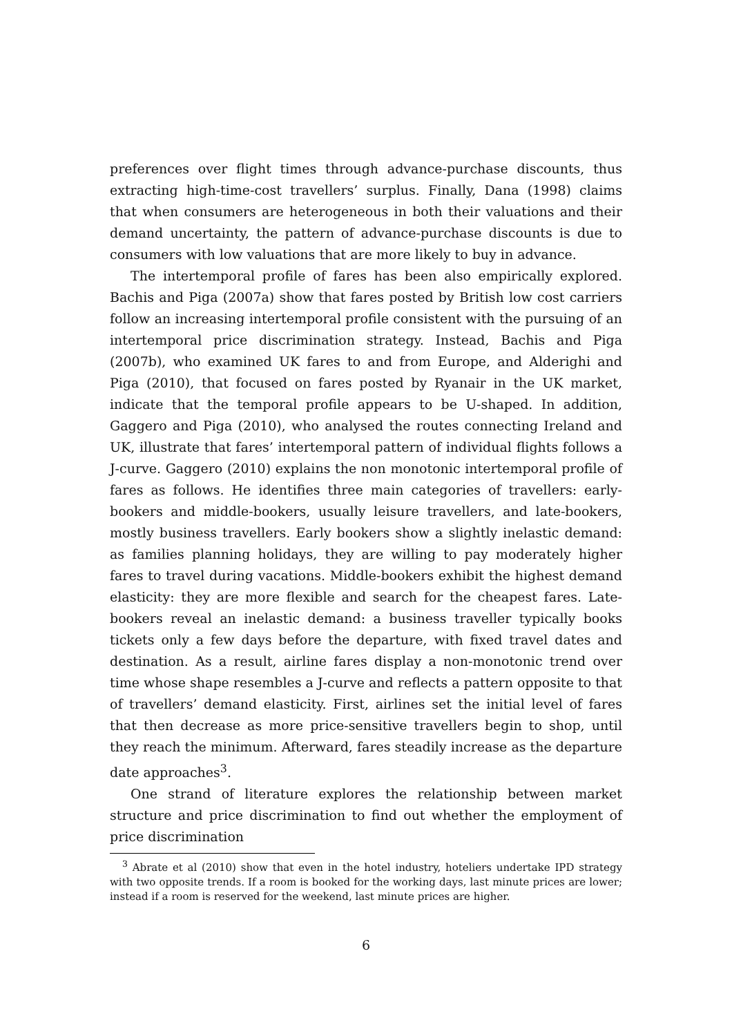preferences over flight times through advance-purchase discounts, thus extracting high-time-cost travellers’ surplus. Finally, Dana (1998) claims that when consumers are heterogeneous in both their valuations and their demand uncertainty, the pattern of advance-purchase discounts is due to consumers with low valuations that are more likely to buy in advance.
The intertemporal profile of fares has been also empirically explored. Bachis and Piga (2007a) show that fares posted by British low cost carriers follow an increasing intertemporal profile consistent with the pursuing of an intertemporal price discrimination strategy. Instead, Bachis and Piga (2007b), who examined UK fares to and from Europe, and Alderighi and Piga (2010), that focused on fares posted by Ryanair in the UK market, indicate that the temporal profile appears to be U-shaped. In addition, Gaggero and Piga (2010), who analysed the routes connecting Ireland and UK, illustrate that fares’ intertemporal pattern of individual flights follows a J-curve. Gaggero (2010) explains the non monotonic intertemporal profile of fares as follows. He identifies three main categories of travellers: early-bookers and middle-bookers, usually leisure travellers, and late-bookers, mostly business travellers. Early bookers show a slightly inelastic demand: as families planning holidays, they are willing to pay moderately higher fares to travel during vacations. Middle-bookers exhibit the highest demand elasticity: they are more flexible and search for the cheapest fares. Late-bookers reveal an inelastic demand: a business traveller typically books tickets only a few days before the departure, with fixed travel dates and destination. As a result, airline fares display a non-monotonic trend over time whose shape resembles a J-curve and reflects a pattern opposite to that of travellers’ demand elasticity. First, airlines set the initial level of fares that then decrease as more price-sensitive travellers begin to shop, until they reach the minimum. Afterward, fares steadily increase as the departure date approaches<sup>3</sup>.
One strand of literature explores the relationship between market structure and price discrimination to find out whether the employment of price discrimination
<sup>3</sup> Abrate et al (2010) show that even in the hotel industry, hoteliers undertake IPD strategy with two opposite trends. If a room is booked for the working days, last minute prices are lower; instead if a room is reserved for the weekend, last minute prices are higher.
6